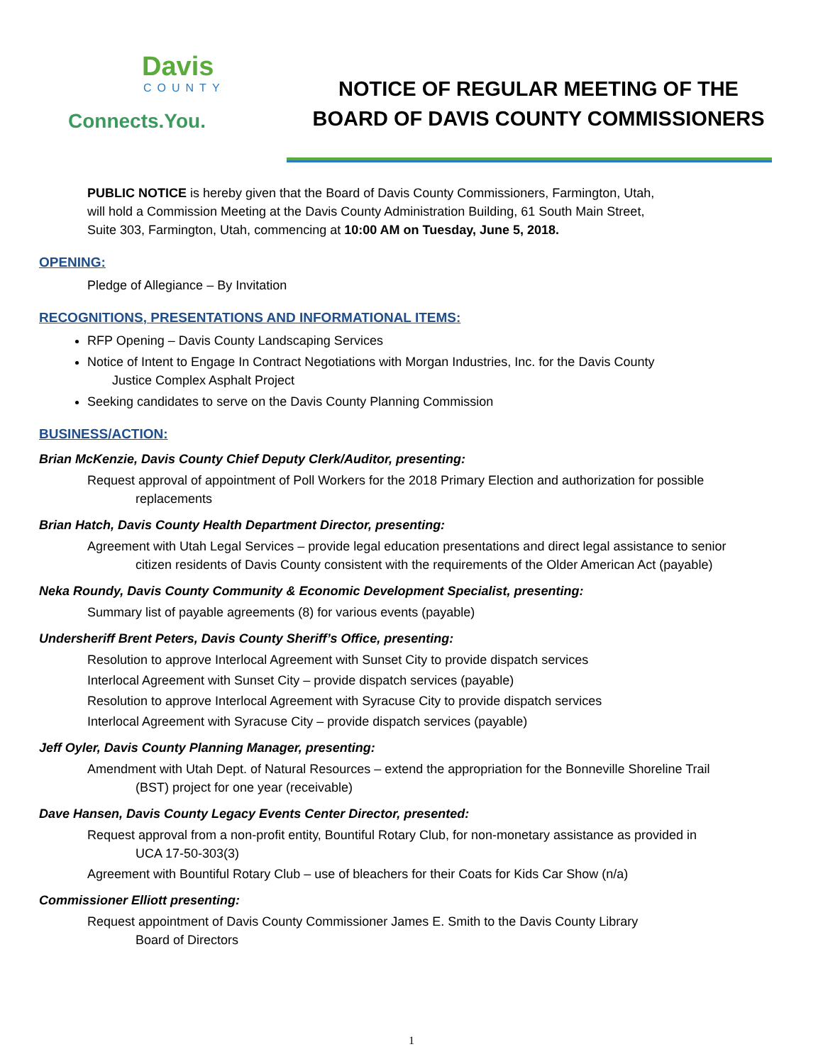Davis
COUNTY
Connects.You.
NOTICE OF REGULAR MEETING OF THE
BOARD OF DAVIS COUNTY COMMISSIONERS
PUBLIC NOTICE is hereby given that the Board of Davis County Commissioners, Farmington, Utah,
will hold a Commission Meeting at the Davis County Administration Building, 61 South Main Street,
Suite 303, Farmington, Utah, commencing at 10:00 AM on Tuesday, June 5, 2018.
OPENING:
Pledge of Allegiance – By Invitation
RECOGNITIONS, PRESENTATIONS AND INFORMATIONAL ITEMS:
RFP Opening – Davis County Landscaping Services
Notice of Intent to Engage In Contract Negotiations with Morgan Industries, Inc. for the Davis County
Justice Complex Asphalt Project
Seeking candidates to serve on the Davis County Planning Commission
BUSINESS/ACTION:
Brian McKenzie, Davis County Chief Deputy Clerk/Auditor, presenting:
Request approval of appointment of Poll Workers for the 2018 Primary Election and authorization for possible
replacements
Brian Hatch, Davis County Health Department Director, presenting:
Agreement with Utah Legal Services – provide legal education presentations and direct legal assistance to senior
citizen residents of Davis County consistent with the requirements of the Older American Act (payable)
Neka Roundy, Davis County Community & Economic Development Specialist, presenting:
Summary list of payable agreements (8) for various events (payable)
Undersheriff Brent Peters, Davis County Sheriff’s Office, presenting:
Resolution to approve Interlocal Agreement with Sunset City to provide dispatch services
Interlocal Agreement with Sunset City – provide dispatch services (payable)
Resolution to approve Interlocal Agreement with Syracuse City to provide dispatch services
Interlocal Agreement with Syracuse City – provide dispatch services (payable)
Jeff Oyler, Davis County Planning Manager, presenting:
Amendment with Utah Dept. of Natural Resources – extend the appropriation for the Bonneville Shoreline Trail
(BST) project for one year (receivable)
Dave Hansen, Davis County Legacy Events Center Director, presented:
Request approval from a non-profit entity, Bountiful Rotary Club, for non-monetary assistance as provided in
UCA 17-50-303(3)
Agreement with Bountiful Rotary Club – use of bleachers for their Coats for Kids Car Show (n/a)
Commissioner Elliott presenting:
Request appointment of Davis County Commissioner James E. Smith to the Davis County Library
Board of Directors
1